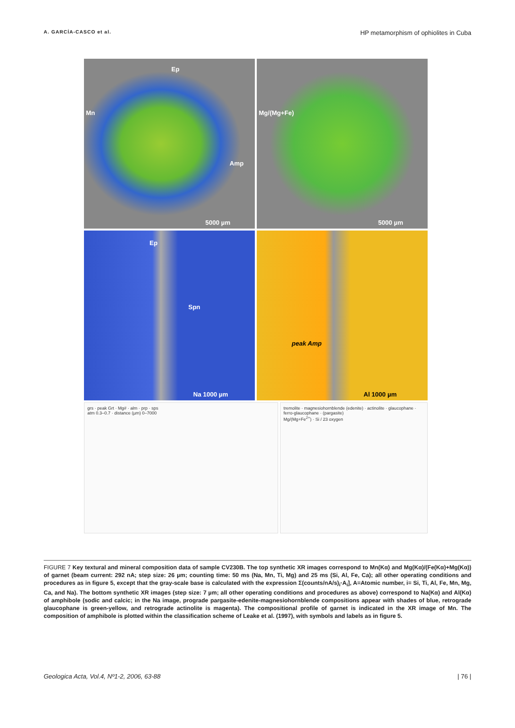A. GARCÍA-CASCO et al. HP metamorphism of ophiolites in Cuba
Ep
Mn
Amp
5000 µm
Mg/(Mg+Fe)
5000 µm
Ep
Spn
Na 1000 µm
peak Amp
Al 1000 µm
grs · peak Grt · Mg# · alm · prp · sps
atm 0.3–0.7 · distance (µm) 0–7000
tremolite · magnesiohornblende (edenite) · actinolite · glaucophane · ferro-glaucophane · (pargasite)
Mg/(Mg+Fe<sup>2+</sup>) · Si / 23 oxygen
FIGURE 7 Key textural and mineral composition data of sample CV230B. The top synthetic XR images correspond to Mn(Kα) and Mg(Kα)/(Fe(Kα)+Mg(Kα)) of garnet (beam current: 292 nA; step size: 26 µm; counting time: 50 ms (Na, Mn, Ti, Mg) and 25 ms (Si, Al, Fe, Ca); all other operating conditions and procedures as in figure 5, except that the gray-scale base is calculated with the expression Σ(counts/nA/s)<sub>i</sub>·A<sub>i</sub>], A=Atomic number, i= Si, Ti, Al, Fe, Mn, Mg, Ca, and Na). The bottom synthetic XR images (step size: 7 µm; all other operating conditions and procedures as above) correspond to Na(Kα) and Al(Kα) of amphibole (sodic and calcic; in the Na image, prograde pargasite-edenite-magnesiohornblende compositions appear with shades of blue, retrograde glaucophane is green-yellow, and retrograde actinolite is magenta). The compositional profile of garnet is indicated in the XR image of Mn. The composition of amphibole is plotted within the classification scheme of Leake et al. (1997), with symbols and labels as in figure 5.
Geologica Acta, Vol.4, Nº1-2, 2006, 63-88 | 76 |